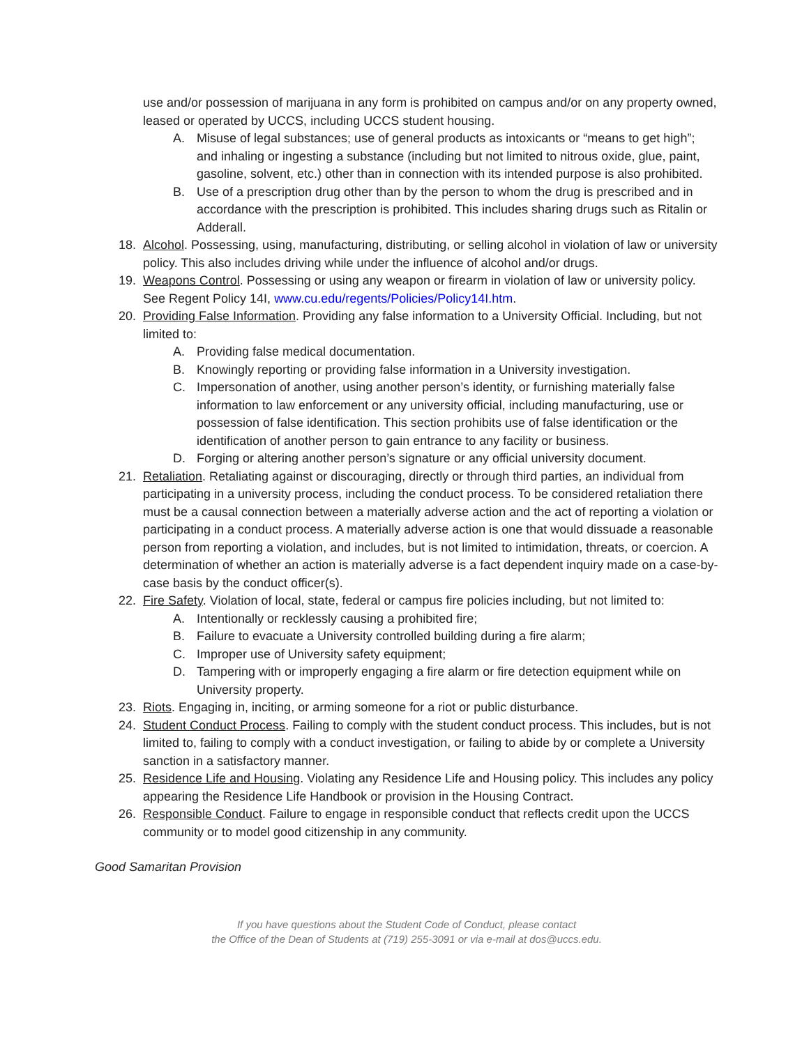use and/or possession of marijuana in any form is prohibited on campus and/or on any property owned, leased or operated by UCCS, including UCCS student housing.
A. Misuse of legal substances; use of general products as intoxicants or “means to get high”; and inhaling or ingesting a substance (including but not limited to nitrous oxide, glue, paint, gasoline, solvent, etc.) other than in connection with its intended purpose is also prohibited.
B. Use of a prescription drug other than by the person to whom the drug is prescribed and in accordance with the prescription is prohibited. This includes sharing drugs such as Ritalin or Adderall.
18. Alcohol. Possessing, using, manufacturing, distributing, or selling alcohol in violation of law or university policy. This also includes driving while under the influence of alcohol and/or drugs.
19. Weapons Control. Possessing or using any weapon or firearm in violation of law or university policy. See Regent Policy 14I, www.cu.edu/regents/Policies/Policy14I.htm.
20. Providing False Information. Providing any false information to a University Official. Including, but not limited to:
A. Providing false medical documentation.
B. Knowingly reporting or providing false information in a University investigation.
C. Impersonation of another, using another person’s identity, or furnishing materially false information to law enforcement or any university official, including manufacturing, use or possession of false identification. This section prohibits use of false identification or the identification of another person to gain entrance to any facility or business.
D. Forging or altering another person’s signature or any official university document.
21. Retaliation. Retaliating against or discouraging, directly or through third parties, an individual from participating in a university process, including the conduct process. To be considered retaliation there must be a causal connection between a materially adverse action and the act of reporting a violation or participating in a conduct process. A materially adverse action is one that would dissuade a reasonable person from reporting a violation, and includes, but is not limited to intimidation, threats, or coercion. A determination of whether an action is materially adverse is a fact dependent inquiry made on a case-by-case basis by the conduct officer(s).
22. Fire Safety. Violation of local, state, federal or campus fire policies including, but not limited to:
A. Intentionally or recklessly causing a prohibited fire;
B. Failure to evacuate a University controlled building during a fire alarm;
C. Improper use of University safety equipment;
D. Tampering with or improperly engaging a fire alarm or fire detection equipment while on University property.
23. Riots. Engaging in, inciting, or arming someone for a riot or public disturbance.
24. Student Conduct Process. Failing to comply with the student conduct process. This includes, but is not limited to, failing to comply with a conduct investigation, or failing to abide by or complete a University sanction in a satisfactory manner.
25. Residence Life and Housing. Violating any Residence Life and Housing policy. This includes any policy appearing the Residence Life Handbook or provision in the Housing Contract.
26. Responsible Conduct. Failure to engage in responsible conduct that reflects credit upon the UCCS community or to model good citizenship in any community.
Good Samaritan Provision
If you have questions about the Student Code of Conduct, please contact
the Office of the Dean of Students at (719) 255-3091 or via e-mail at dos@uccs.edu.